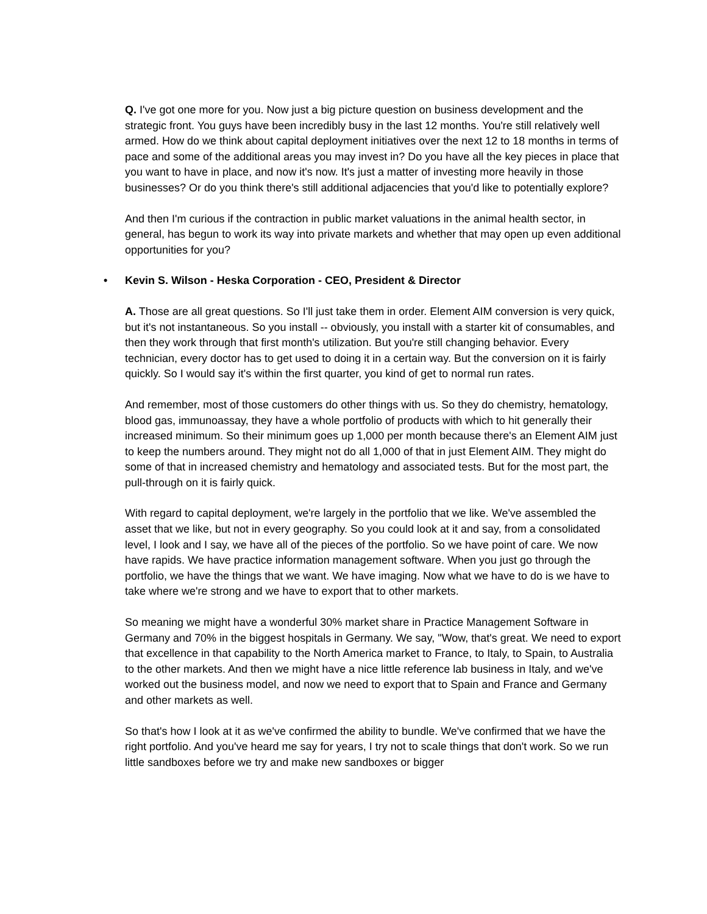Q. I've got one more for you. Now just a big picture question on business development and the strategic front. You guys have been incredibly busy in the last 12 months. You're still relatively well armed. How do we think about capital deployment initiatives over the next 12 to 18 months in terms of pace and some of the additional areas you may invest in? Do you have all the key pieces in place that you want to have in place, and now it's now. It's just a matter of investing more heavily in those businesses? Or do you think there's still additional adjacencies that you'd like to potentially explore?
And then I'm curious if the contraction in public market valuations in the animal health sector, in general, has begun to work its way into private markets and whether that may open up even additional opportunities for you?
• Kevin S. Wilson - Heska Corporation - CEO, President & Director
A. Those are all great questions. So I'll just take them in order. Element AIM conversion is very quick, but it's not instantaneous. So you install -- obviously, you install with a starter kit of consumables, and then they work through that first month's utilization. But you're still changing behavior. Every technician, every doctor has to get used to doing it in a certain way. But the conversion on it is fairly quickly. So I would say it's within the first quarter, you kind of get to normal run rates.
And remember, most of those customers do other things with us. So they do chemistry, hematology, blood gas, immunoassay, they have a whole portfolio of products with which to hit generally their increased minimum. So their minimum goes up 1,000 per month because there's an Element AIM just to keep the numbers around. They might not do all 1,000 of that in just Element AIM. They might do some of that in increased chemistry and hematology and associated tests. But for the most part, the pull-through on it is fairly quick.
With regard to capital deployment, we're largely in the portfolio that we like. We've assembled the asset that we like, but not in every geography. So you could look at it and say, from a consolidated level, I look and I say, we have all of the pieces of the portfolio. So we have point of care. We now have rapids. We have practice information management software. When you just go through the portfolio, we have the things that we want. We have imaging. Now what we have to do is we have to take where we're strong and we have to export that to other markets.
So meaning we might have a wonderful 30% market share in Practice Management Software in Germany and 70% in the biggest hospitals in Germany. We say, "Wow, that's great. We need to export that excellence in that capability to the North America market to France, to Italy, to Spain, to Australia to the other markets. And then we might have a nice little reference lab business in Italy, and we've worked out the business model, and now we need to export that to Spain and France and Germany and other markets as well.
So that's how I look at it as we've confirmed the ability to bundle. We've confirmed that we have the right portfolio. And you've heard me say for years, I try not to scale things that don't work. So we run little sandboxes before we try and make new sandboxes or bigger